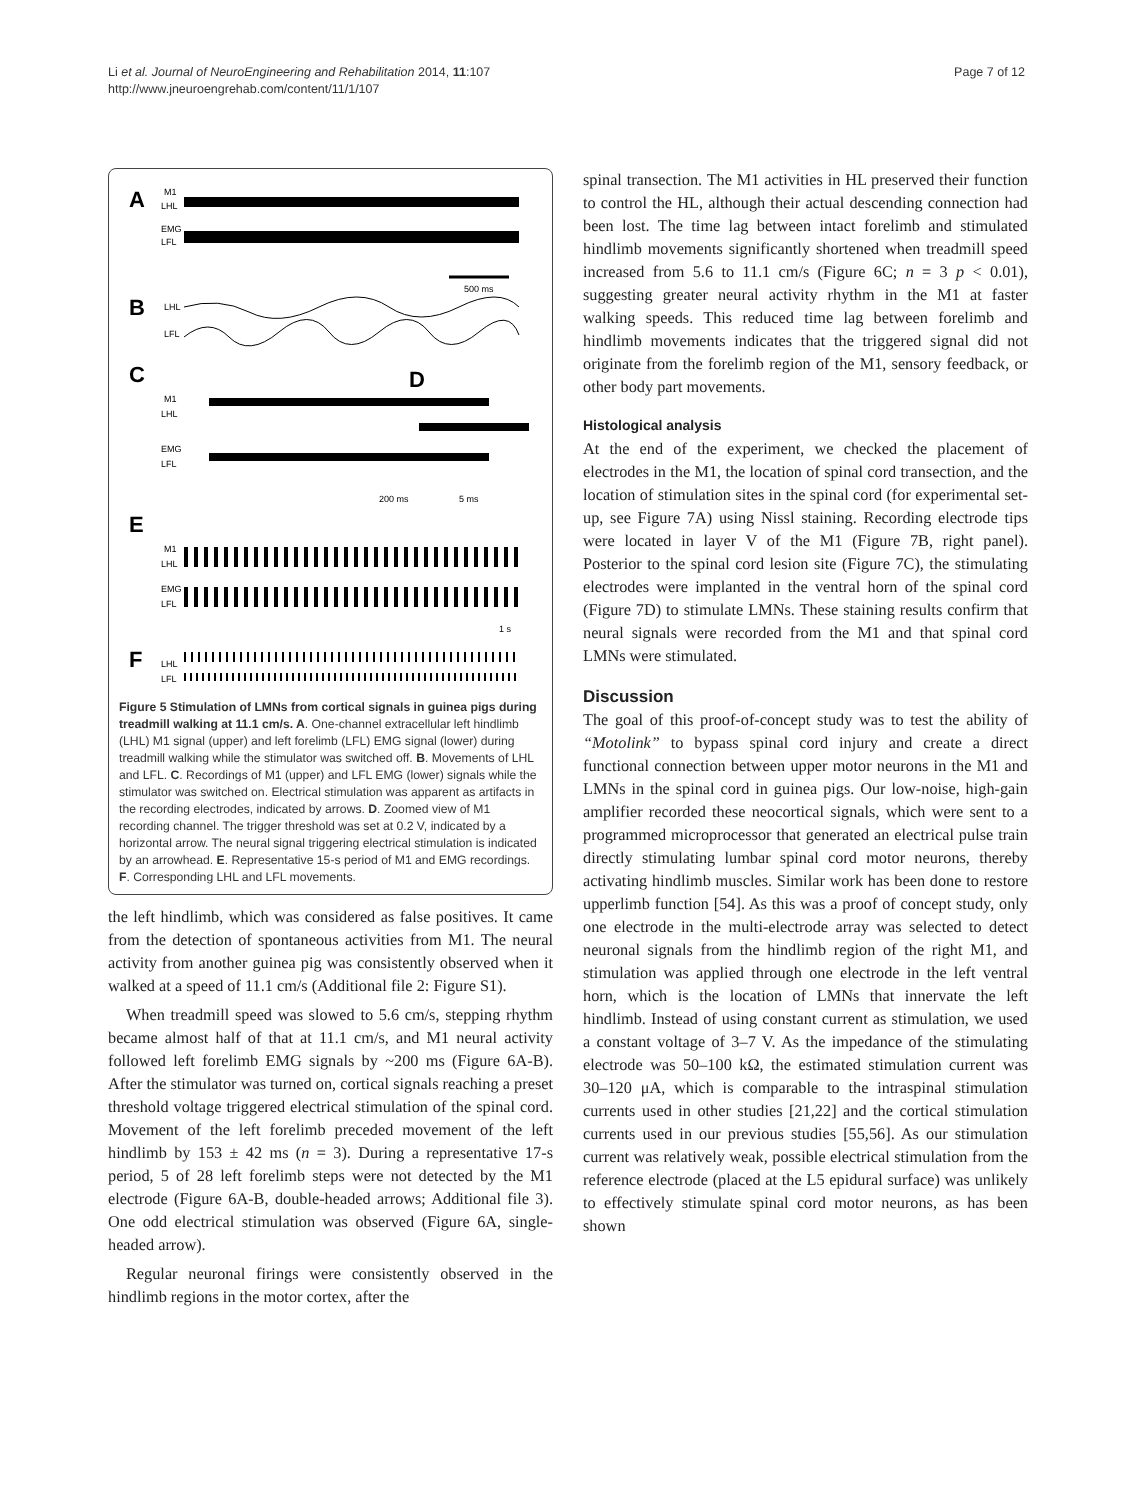Li et al. Journal of NeuroEngineering and Rehabilitation 2014, 11:107
http://www.jneuroengrehab.com/content/11/1/107
Page 7 of 12
A
M1
LHL
EMG
LFL
500 ms
B
LHL
LFL
C
M1
LHL
EMG
LFL
200 ms
D
5 ms
E
M1
LHL
EMG
LFL
1 s
F
LHL
LFL
Figure 5 Stimulation of LMNs from cortical signals in guinea pigs during treadmill walking at 11.1 cm/s. A. One-channel extracellular left hindlimb (LHL) M1 signal (upper) and left forelimb (LFL) EMG signal (lower) during treadmill walking while the stimulator was switched off. B. Movements of LHL and LFL. C. Recordings of M1 (upper) and LFL EMG (lower) signals while the stimulator was switched on. Electrical stimulation was apparent as artifacts in the recording electrodes, indicated by arrows. D. Zoomed view of M1 recording channel. The trigger threshold was set at 0.2 V, indicated by a horizontal arrow. The neural signal triggering electrical stimulation is indicated by an arrowhead. E. Representative 15-s period of M1 and EMG recordings. F. Corresponding LHL and LFL movements.
the left hindlimb, which was considered as false positives. It came from the detection of spontaneous activities from M1. The neural activity from another guinea pig was consistently observed when it walked at a speed of 11.1 cm/s (Additional file 2: Figure S1).
When treadmill speed was slowed to 5.6 cm/s, stepping rhythm became almost half of that at 11.1 cm/s, and M1 neural activity followed left forelimb EMG signals by ~200 ms (Figure 6A-B). After the stimulator was turned on, cortical signals reaching a preset threshold voltage triggered electrical stimulation of the spinal cord. Movement of the left forelimb preceded movement of the left hindlimb by 153 ± 42 ms (n = 3). During a representative 17-s period, 5 of 28 left forelimb steps were not detected by the M1 electrode (Figure 6A-B, double-headed arrows; Additional file 3). One odd electrical stimulation was observed (Figure 6A, single-headed arrow).
Regular neuronal firings were consistently observed in the hindlimb regions in the motor cortex, after the
spinal transection. The M1 activities in HL preserved their function to control the HL, although their actual descending connection had been lost. The time lag between intact forelimb and stimulated hindlimb movements significantly shortened when treadmill speed increased from 5.6 to 11.1 cm/s (Figure 6C; n = 3 p < 0.01), suggesting greater neural activity rhythm in the M1 at faster walking speeds. This reduced time lag between forelimb and hindlimb movements indicates that the triggered signal did not originate from the forelimb region of the M1, sensory feedback, or other body part movements.
Histological analysis
At the end of the experiment, we checked the placement of electrodes in the M1, the location of spinal cord transection, and the location of stimulation sites in the spinal cord (for experimental set-up, see Figure 7A) using Nissl staining. Recording electrode tips were located in layer V of the M1 (Figure 7B, right panel). Posterior to the spinal cord lesion site (Figure 7C), the stimulating electrodes were implanted in the ventral horn of the spinal cord (Figure 7D) to stimulate LMNs. These staining results confirm that neural signals were recorded from the M1 and that spinal cord LMNs were stimulated.
Discussion
The goal of this proof-of-concept study was to test the ability of “Motolink” to bypass spinal cord injury and create a direct functional connection between upper motor neurons in the M1 and LMNs in the spinal cord in guinea pigs. Our low-noise, high-gain amplifier recorded these neocortical signals, which were sent to a programmed microprocessor that generated an electrical pulse train directly stimulating lumbar spinal cord motor neurons, thereby activating hindlimb muscles. Similar work has been done to restore upperlimb function [54]. As this was a proof of concept study, only one electrode in the multi-electrode array was selected to detect neuronal signals from the hindlimb region of the right M1, and stimulation was applied through one electrode in the left ventral horn, which is the location of LMNs that innervate the left hindlimb. Instead of using constant current as stimulation, we used a constant voltage of 3–7 V. As the impedance of the stimulating electrode was 50–100 kΩ, the estimated stimulation current was 30–120 μA, which is comparable to the intraspinal stimulation currents used in other studies [21,22] and the cortical stimulation currents used in our previous studies [55,56]. As our stimulation current was relatively weak, possible electrical stimulation from the reference electrode (placed at the L5 epidural surface) was unlikely to effectively stimulate spinal cord motor neurons, as has been shown